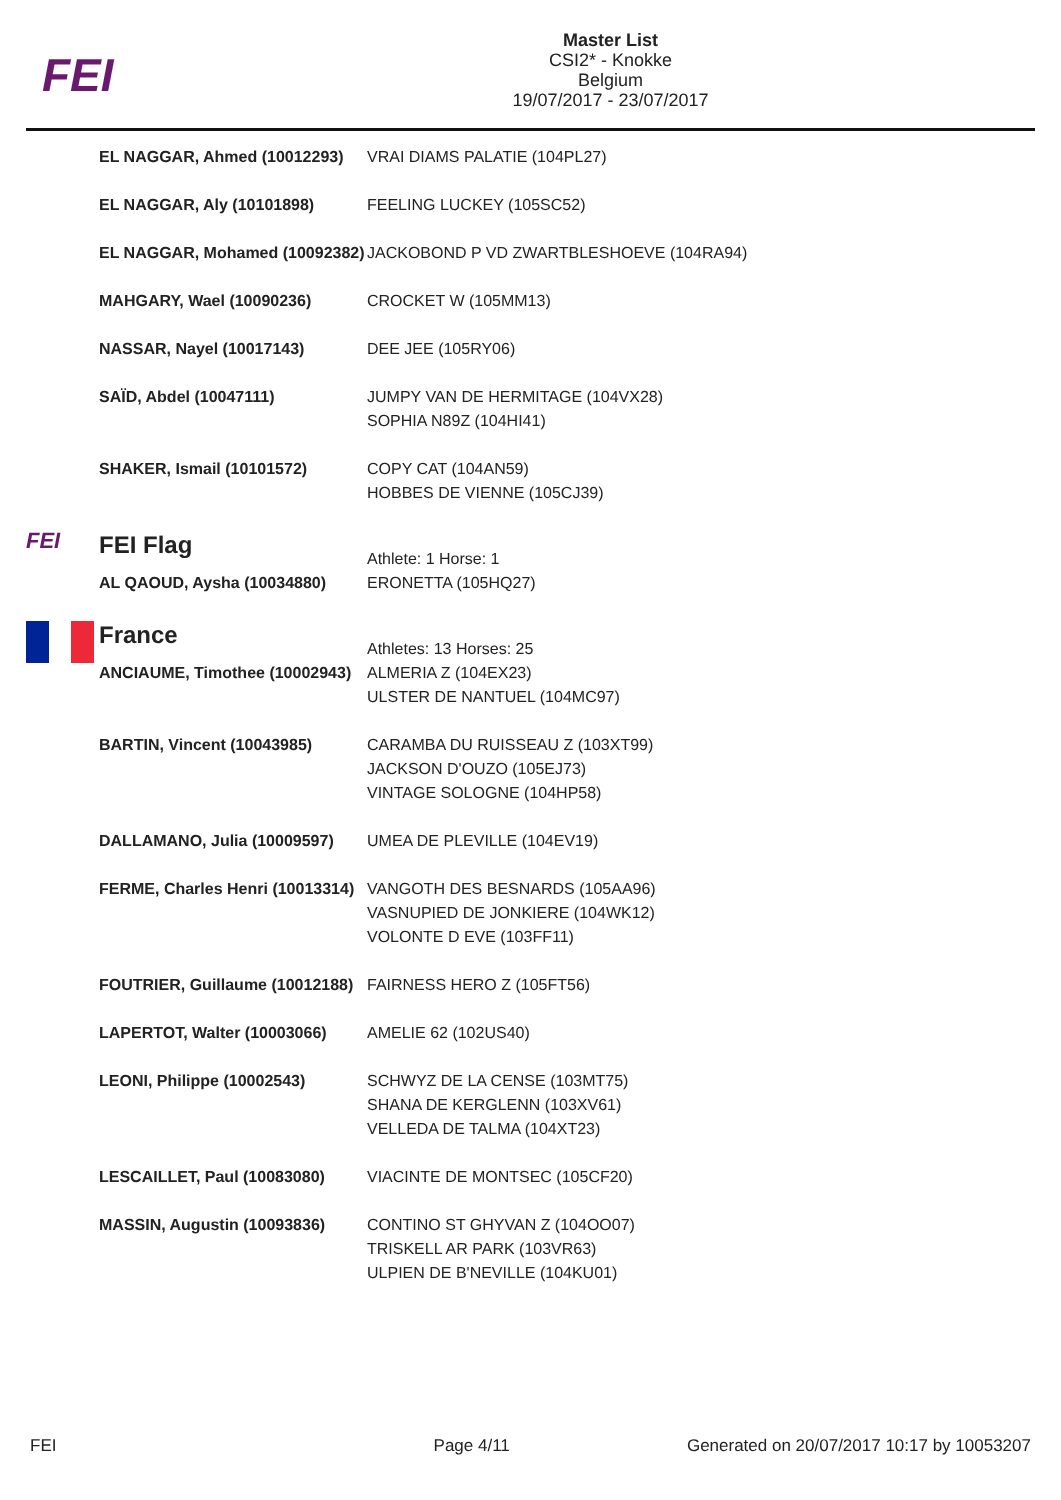FEI
Master List
CSI2* - Knokke
Belgium
19/07/2017 - 23/07/2017
| EL NAGGAR, Ahmed (10012293) | VRAI DIAMS PALATIE (104PL27) |
| EL NAGGAR, Aly (10101898) | FEELING LUCKEY (105SC52) |
| EL NAGGAR, Mohamed (10092382) | JACKOBOND P VD ZWARTBLESHOEVE (104RA94) |
| MAHGARY, Wael (10090236) | CROCKET W (105MM13) |
| NASSAR, Nayel (10017143) | DEE JEE (105RY06) |
| SAÏD, Abdel (10047111) | JUMPY VAN DE HERMITAGE (104VX28) SOPHIA N89Z (104HI41) |
| SHAKER, Ismail (10101572) | COPY CAT (104AN59) HOBBES DE VIENNE (105CJ39) |
| FEI | FEI Flag | Athlete: 1 Horse: 1 |
| | AL QAOUD, Aysha (10034880) | ERONETTA (105HQ27) |
| | France | Athletes: 13 Horses: 25 |
| | ANCIAUME, Timothee (10002943) | ALMERIA Z (104EX23) ULSTER DE NANTUEL (104MC97) |
| | BARTIN, Vincent (10043985) | CARAMBA DU RUISSEAU Z (103XT99) JACKSON D'OUZO (105EJ73) VINTAGE SOLOGNE (104HP58) |
| | DALLAMANO, Julia (10009597) | UMEA DE PLEVILLE (104EV19) |
| | FERME, Charles Henri (10013314) | VANGOTH DES BESNARDS (105AA96) VASNUPIED DE JONKIERE (104WK12) VOLONTE D EVE (103FF11) |
| | FOUTRIER, Guillaume (10012188) | FAIRNESS HERO Z (105FT56) |
| | LAPERTOT, Walter (10003066) | AMELIE 62 (102US40) |
| | LEONI, Philippe (10002543) | SCHWYZ DE LA CENSE (103MT75) SHANA DE KERGLENN (103XV61) VELLEDA DE TALMA (104XT23) |
| | LESCAILLET, Paul (10083080) | VIACINTE DE MONTSEC (105CF20) |
| | MASSIN, Augustin (10093836) | CONTINO ST GHYVAN Z (104OO07) TRISKELL AR PARK (103VR63) ULPIEN DE B'NEVILLE (104KU01) |
FEI Page 4/11 Generated on 20/07/2017 10:17 by 10053207